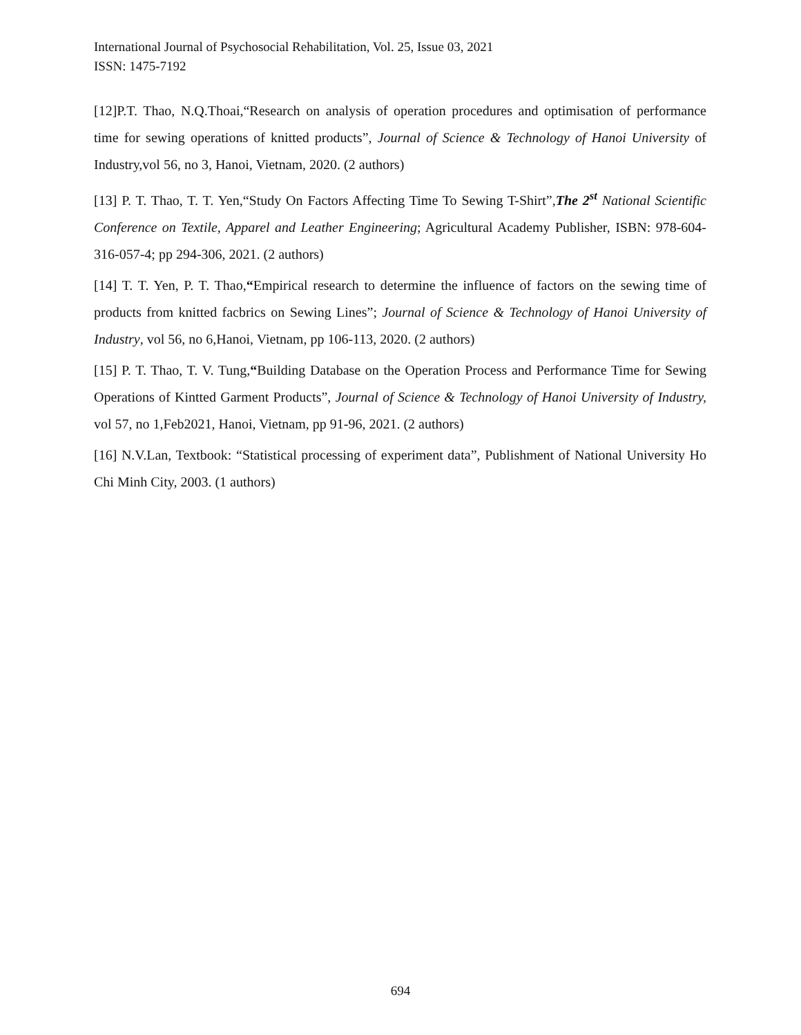International Journal of Psychosocial Rehabilitation, Vol. 25, Issue 03, 2021
ISSN: 1475-7192
[12]P.T. Thao, N.Q.Thoai,“Research on analysis of operation procedures and optimisation of performance time for sewing operations of knitted products”, Journal of Science & Technology of Hanoi University of Industry,vol 56, no 3, Hanoi, Vietnam, 2020. (2 authors)
[13] P. T. Thao, T. T. Yen,“Study On Factors Affecting Time To Sewing T-Shirt”,The 2<sup>st</sup> National Scientific Conference on Textile, Apparel and Leather Engineering; Agricultural Academy Publisher, ISBN: 978-604-316-057-4; pp 294-306, 2021. (2 authors)
[14] T. T. Yen, P. T. Thao,“Empirical research to determine the influence of factors on the sewing time of products from knitted facbrics on Sewing Lines”; Journal of Science & Technology of Hanoi University of Industry, vol 56, no 6,Hanoi, Vietnam, pp 106-113, 2020. (2 authors)
[15] P. T. Thao, T. V. Tung,“Building Database on the Operation Process and Performance Time for Sewing Operations of Kintted Garment Products”, Journal of Science & Technology of Hanoi University of Industry, vol 57, no 1,Feb2021, Hanoi, Vietnam, pp 91-96, 2021. (2 authors)
[16] N.V.Lan, Textbook: “Statistical processing of experiment data”, Publishment of National University Ho Chi Minh City, 2003. (1 authors)
694